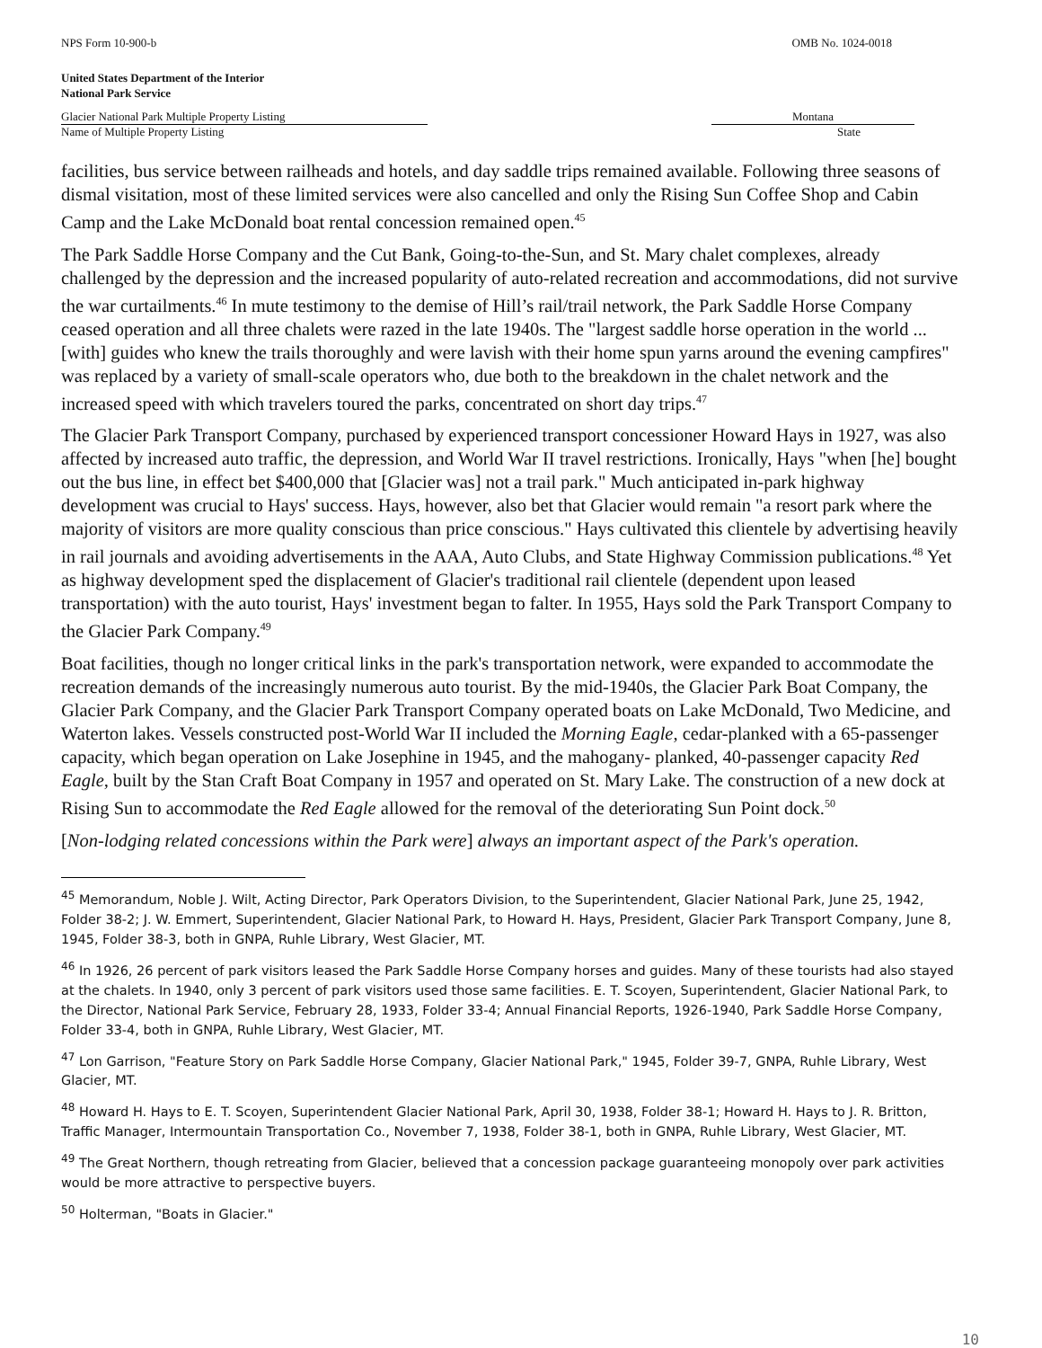NPS Form 10-900-b OMB No. 1024-0018
United States Department of the Interior
National Park Service
Glacier National Park Multiple Property Listing
Name of Multiple Property Listing
Montana
State
facilities, bus service between railheads and hotels, and day saddle trips remained available. Following three seasons of dismal visitation, most of these limited services were also cancelled and only the Rising Sun Coffee Shop and Cabin Camp and the Lake McDonald boat rental concession remained open.<sup>45</sup>
The Park Saddle Horse Company and the Cut Bank, Going-to-the-Sun, and St. Mary chalet complexes, already challenged by the depression and the increased popularity of auto-related recreation and accommodations, did not survive the war curtailments.<sup>46</sup> In mute testimony to the demise of Hill’s rail/trail network, the Park Saddle Horse Company ceased operation and all three chalets were razed in the late 1940s. The "largest saddle horse operation in the world ... [with] guides who knew the trails thoroughly and were lavish with their home spun yarns around the evening campfires" was replaced by a variety of small-scale operators who, due both to the breakdown in the chalet network and the increased speed with which travelers toured the parks, concentrated on short day trips.<sup>47</sup>
The Glacier Park Transport Company, purchased by experienced transport concessioner Howard Hays in 1927, was also affected by increased auto traffic, the depression, and World War II travel restrictions. Ironically, Hays "when [he] bought out the bus line, in effect bet $400,000 that [Glacier was] not a trail park." Much anticipated in-park highway development was crucial to Hays' success. Hays, however, also bet that Glacier would remain "a resort park where the majority of visitors are more quality conscious than price conscious." Hays cultivated this clientele by advertising heavily in rail journals and avoiding advertisements in the AAA, Auto Clubs, and State Highway Commission publications.<sup>48</sup> Yet as highway development sped the displacement of Glacier's traditional rail clientele (dependent upon leased transportation) with the auto tourist, Hays' investment began to falter. In 1955, Hays sold the Park Transport Company to the Glacier Park Company.<sup>49</sup>
Boat facilities, though no longer critical links in the park's transportation network, were expanded to accommodate the recreation demands of the increasingly numerous auto tourist. By the mid-1940s, the Glacier Park Boat Company, the Glacier Park Company, and the Glacier Park Transport Company operated boats on Lake McDonald, Two Medicine, and Waterton lakes. Vessels constructed post-World War II included the Morning Eagle, cedar-planked with a 65-passenger capacity, which began operation on Lake Josephine in 1945, and the mahogany- planked, 40-passenger capacity Red Eagle, built by the Stan Craft Boat Company in 1957 and operated on St. Mary Lake. The construction of a new dock at Rising Sun to accommodate the Red Eagle allowed for the removal of the deteriorating Sun Point dock.<sup>50</sup>
[Non-lodging related concessions within the Park were] always an important aspect of the Park's operation.
<sup>45</sup> Memorandum, Noble J. Wilt, Acting Director, Park Operators Division, to the Superintendent, Glacier National Park, June 25, 1942, Folder 38-2; J. W. Emmert, Superintendent, Glacier National Park, to Howard H. Hays, President, Glacier Park Transport Company, June 8, 1945, Folder 38-3, both in GNPA, Ruhle Library, West Glacier, MT.
<sup>46</sup> In 1926, 26 percent of park visitors leased the Park Saddle Horse Company horses and guides. Many of these tourists had also stayed at the chalets. In 1940, only 3 percent of park visitors used those same facilities. E. T. Scoyen, Superintendent, Glacier National Park, to the Director, National Park Service, February 28, 1933, Folder 33-4; Annual Financial Reports, 1926-1940, Park Saddle Horse Company, Folder 33-4, both in GNPA, Ruhle Library, West Glacier, MT.
<sup>47</sup> Lon Garrison, "Feature Story on Park Saddle Horse Company, Glacier National Park," 1945, Folder 39-7, GNPA, Ruhle Library, West Glacier, MT.
<sup>48</sup> Howard H. Hays to E. T. Scoyen, Superintendent Glacier National Park, April 30, 1938, Folder 38-1; Howard H. Hays to J. R. Britton, Traffic Manager, Intermountain Transportation Co., November 7, 1938, Folder 38-1, both in GNPA, Ruhle Library, West Glacier, MT.
<sup>49</sup> The Great Northern, though retreating from Glacier, believed that a concession package guaranteeing monopoly over park activities would be more attractive to perspective buyers.
<sup>50</sup> Holterman, "Boats in Glacier."
10